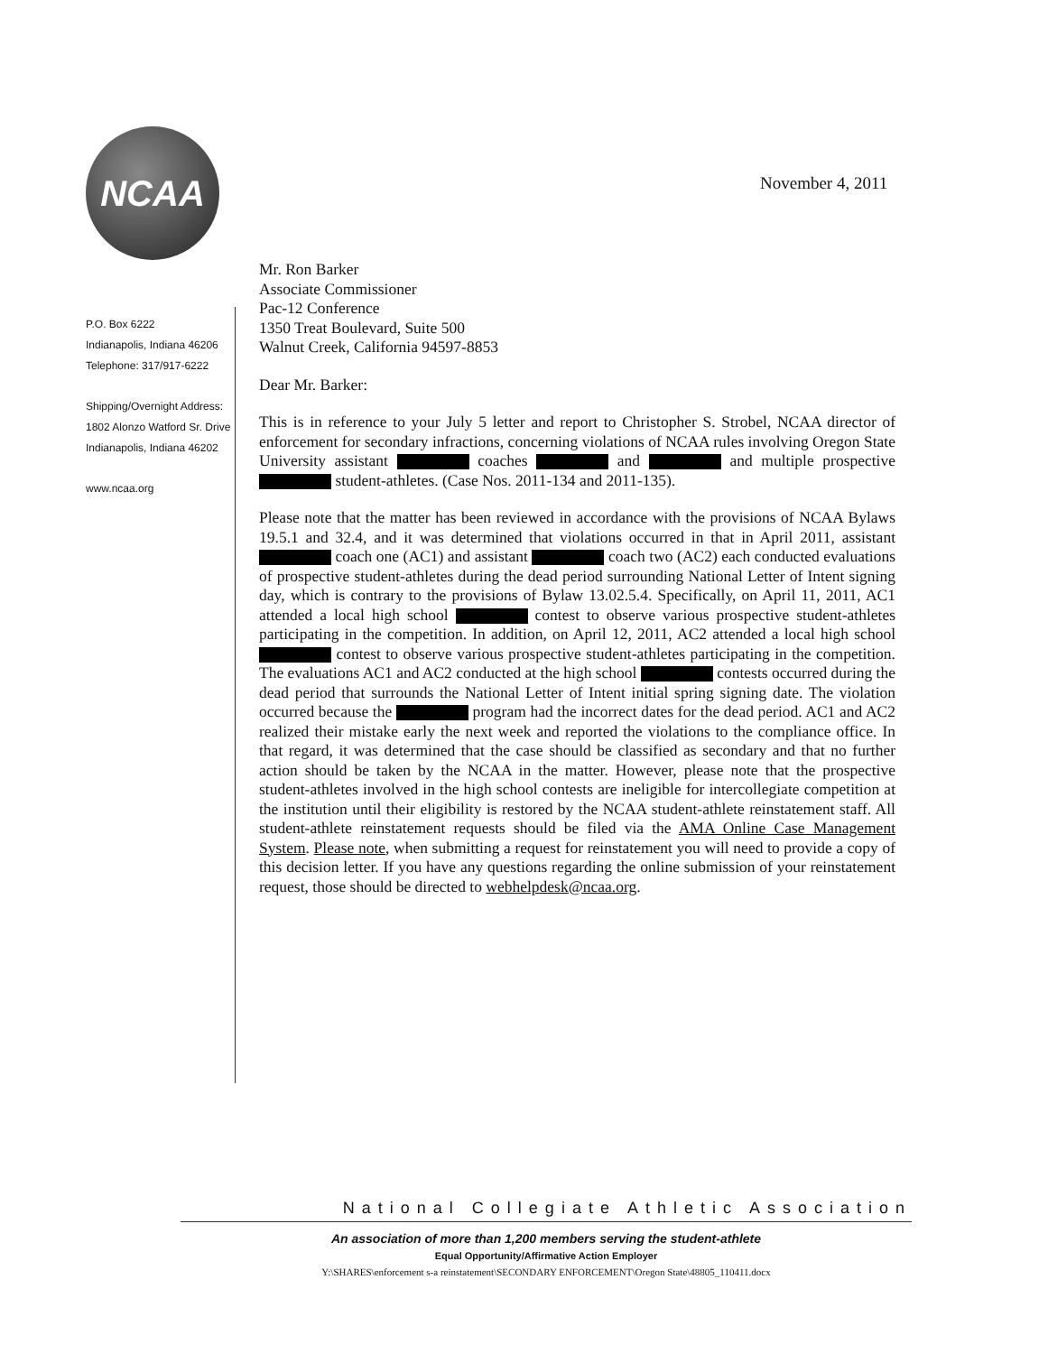November 4, 2011
NCAA
P.O. Box 6222
Indianapolis, Indiana 46206
Telephone: 317/917-6222
Shipping/Overnight Address:
1802 Alonzo Watford Sr. Drive
Indianapolis, Indiana 46202
www.ncaa.org
Mr. Ron Barker
Associate Commissioner
Pac-12 Conference
1350 Treat Boulevard, Suite 500
Walnut Creek, California 94597-8853
Dear Mr. Barker:
This is in reference to your July 5 letter and report to Christopher S. Strobel, NCAA director of enforcement for secondary infractions, concerning violations of NCAA rules involving Oregon State University assistant coaches and and multiple prospective student-athletes. (Case Nos. 2011-134 and 2011-135).
Please note that the matter has been reviewed in accordance with the provisions of NCAA Bylaws 19.5.1 and 32.4, and it was determined that violations occurred in that in April 2011, assistant coach one (AC1) and assistant coach two (AC2) each conducted evaluations of prospective student-athletes during the dead period surrounding National Letter of Intent signing day, which is contrary to the provisions of Bylaw 13.02.5.4. Specifically, on April 11, 2011, AC1 attended a local high school contest to observe various prospective student-athletes participating in the competition. In addition, on April 12, 2011, AC2 attended a local high school contest to observe various prospective student-athletes participating in the competition. The evaluations AC1 and AC2 conducted at the high school contests occurred during the dead period that surrounds the National Letter of Intent initial spring signing date. The violation occurred because the program had the incorrect dates for the dead period. AC1 and AC2 realized their mistake early the next week and reported the violations to the compliance office. In that regard, it was determined that the case should be classified as secondary and that no further action should be taken by the NCAA in the matter. However, please note that the prospective student-athletes involved in the high school contests are ineligible for intercollegiate competition at the institution until their eligibility is restored by the NCAA student-athlete reinstatement staff. All student-athlete reinstatement requests should be filed via the AMA Online Case Management System. Please note, when submitting a request for reinstatement you will need to provide a copy of this decision letter. If you have any questions regarding the online submission of your reinstatement request, those should be directed to webhelpdesk@ncaa.org.
National Collegiate Athletic Association
An association of more than 1,200 members serving the student-athlete
Equal Opportunity/Affirmative Action Employer
Y:\SHARES\enforcement s-a reinstatement\SECONDARY ENFORCEMENT\Oregon State\48805_110411.docx